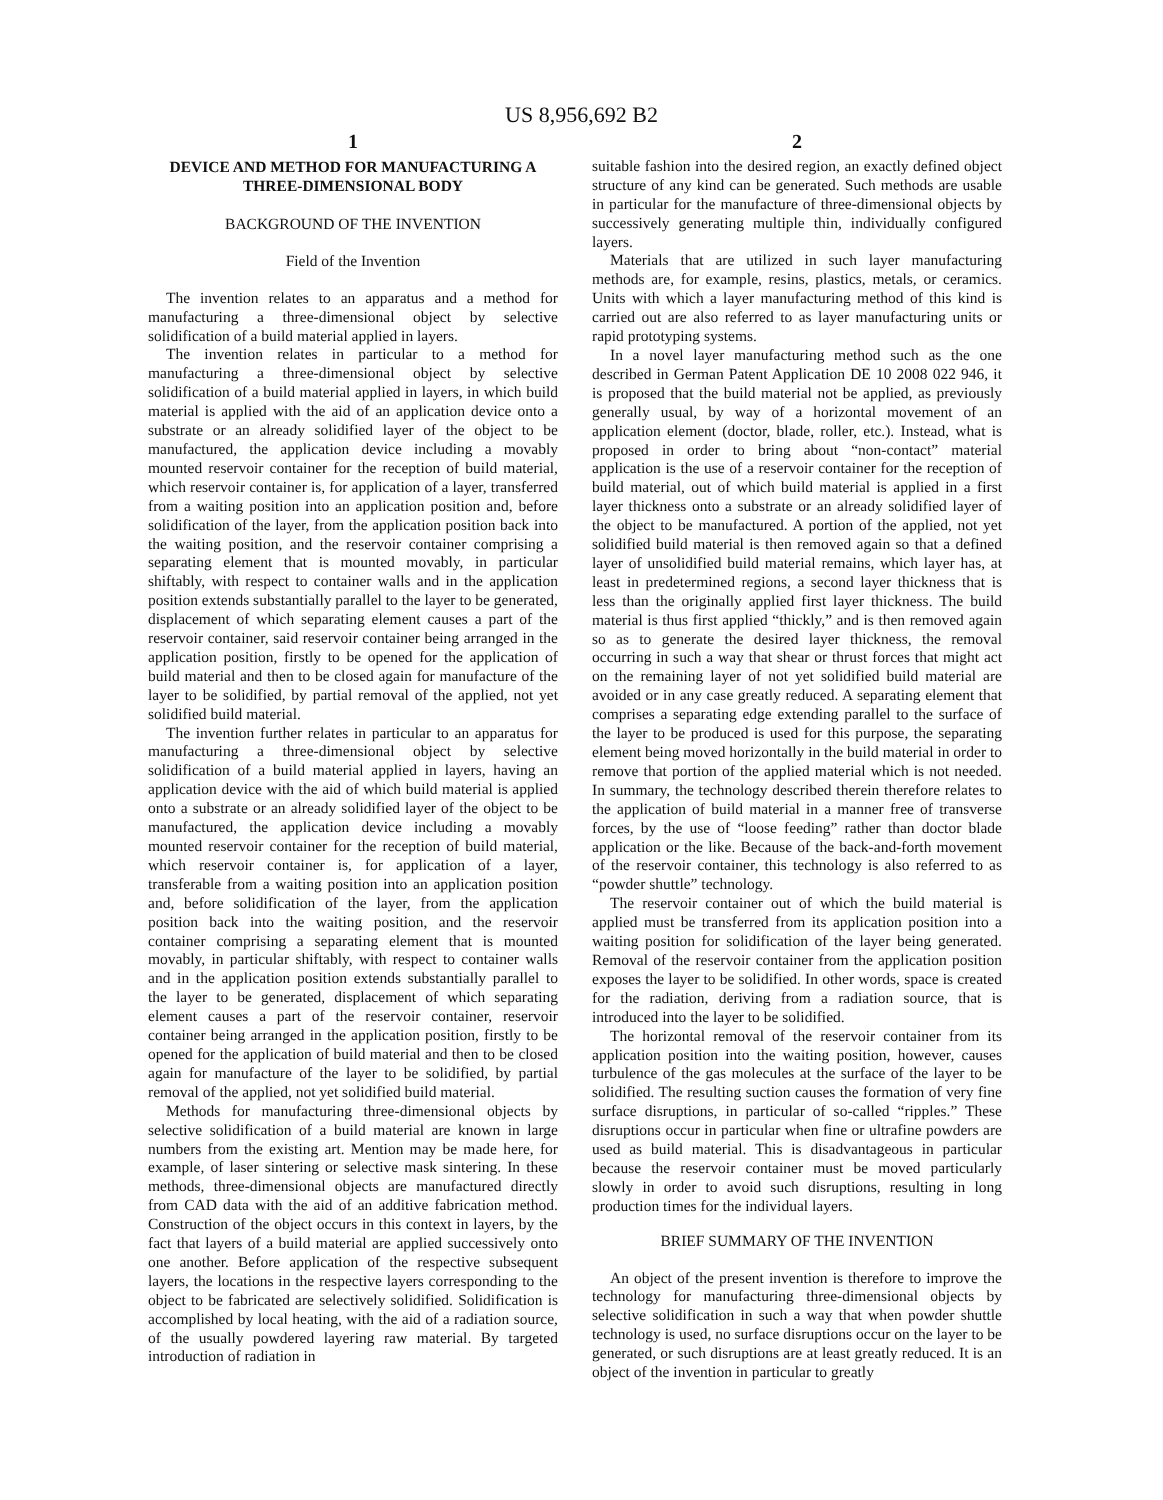US 8,956,692 B2
1
DEVICE AND METHOD FOR MANUFACTURING A THREE-DIMENSIONAL BODY
BACKGROUND OF THE INVENTION
Field of the Invention
The invention relates to an apparatus and a method for manufacturing a three-dimensional object by selective solidification of a build material applied in layers.
The invention relates in particular to a method for manufacturing a three-dimensional object by selective solidification of a build material applied in layers, in which build material is applied with the aid of an application device onto a substrate or an already solidified layer of the object to be manufactured, the application device including a movably mounted reservoir container for the reception of build material, which reservoir container is, for application of a layer, transferred from a waiting position into an application position and, before solidification of the layer, from the application position back into the waiting position, and the reservoir container comprising a separating element that is mounted movably, in particular shiftably, with respect to container walls and in the application position extends substantially parallel to the layer to be generated, displacement of which separating element causes a part of the reservoir container, said reservoir container being arranged in the application position, firstly to be opened for the application of build material and then to be closed again for manufacture of the layer to be solidified, by partial removal of the applied, not yet solidified build material.
The invention further relates in particular to an apparatus for manufacturing a three-dimensional object by selective solidification of a build material applied in layers, having an application device with the aid of which build material is applied onto a substrate or an already solidified layer of the object to be manufactured, the application device including a movably mounted reservoir container for the reception of build material, which reservoir container is, for application of a layer, transferable from a waiting position into an application position and, before solidification of the layer, from the application position back into the waiting position, and the reservoir container comprising a separating element that is mounted movably, in particular shiftably, with respect to container walls and in the application position extends substantially parallel to the layer to be generated, displacement of which separating element causes a part of the reservoir container, reservoir container being arranged in the application position, firstly to be opened for the application of build material and then to be closed again for manufacture of the layer to be solidified, by partial removal of the applied, not yet solidified build material.
Methods for manufacturing three-dimensional objects by selective solidification of a build material are known in large numbers from the existing art. Mention may be made here, for example, of laser sintering or selective mask sintering. In these methods, three-dimensional objects are manufactured directly from CAD data with the aid of an additive fabrication method. Construction of the object occurs in this context in layers, by the fact that layers of a build material are applied successively onto one another. Before application of the respective subsequent layers, the locations in the respective layers corresponding to the object to be fabricated are selectively solidified. Solidification is accomplished by local heating, with the aid of a radiation source, of the usually powdered layering raw material. By targeted introduction of radiation in
2
suitable fashion into the desired region, an exactly defined object structure of any kind can be generated. Such methods are usable in particular for the manufacture of three-dimensional objects by successively generating multiple thin, individually configured layers.
Materials that are utilized in such layer manufacturing methods are, for example, resins, plastics, metals, or ceramics. Units with which a layer manufacturing method of this kind is carried out are also referred to as layer manufacturing units or rapid prototyping systems.
In a novel layer manufacturing method such as the one described in German Patent Application DE 10 2008 022 946, it is proposed that the build material not be applied, as previously generally usual, by way of a horizontal movement of an application element (doctor, blade, roller, etc.). Instead, what is proposed in order to bring about “non-contact” material application is the use of a reservoir container for the reception of build material, out of which build material is applied in a first layer thickness onto a substrate or an already solidified layer of the object to be manufactured. A portion of the applied, not yet solidified build material is then removed again so that a defined layer of unsolidified build material remains, which layer has, at least in predetermined regions, a second layer thickness that is less than the originally applied first layer thickness. The build material is thus first applied “thickly,” and is then removed again so as to generate the desired layer thickness, the removal occurring in such a way that shear or thrust forces that might act on the remaining layer of not yet solidified build material are avoided or in any case greatly reduced. A separating element that comprises a separating edge extending parallel to the surface of the layer to be produced is used for this purpose, the separating element being moved horizontally in the build material in order to remove that portion of the applied material which is not needed. In summary, the technology described therein therefore relates to the application of build material in a manner free of transverse forces, by the use of “loose feeding” rather than doctor blade application or the like. Because of the back-and-forth movement of the reservoir container, this technology is also referred to as “powder shuttle” technology.
The reservoir container out of which the build material is applied must be transferred from its application position into a waiting position for solidification of the layer being generated. Removal of the reservoir container from the application position exposes the layer to be solidified. In other words, space is created for the radiation, deriving from a radiation source, that is introduced into the layer to be solidified.
The horizontal removal of the reservoir container from its application position into the waiting position, however, causes turbulence of the gas molecules at the surface of the layer to be solidified. The resulting suction causes the formation of very fine surface disruptions, in particular of so-called “ripples.” These disruptions occur in particular when fine or ultrafine powders are used as build material. This is disadvantageous in particular because the reservoir container must be moved particularly slowly in order to avoid such disruptions, resulting in long production times for the individual layers.
BRIEF SUMMARY OF THE INVENTION
An object of the present invention is therefore to improve the technology for manufacturing three-dimensional objects by selective solidification in such a way that when powder shuttle technology is used, no surface disruptions occur on the layer to be generated, or such disruptions are at least greatly reduced. It is an object of the invention in particular to greatly